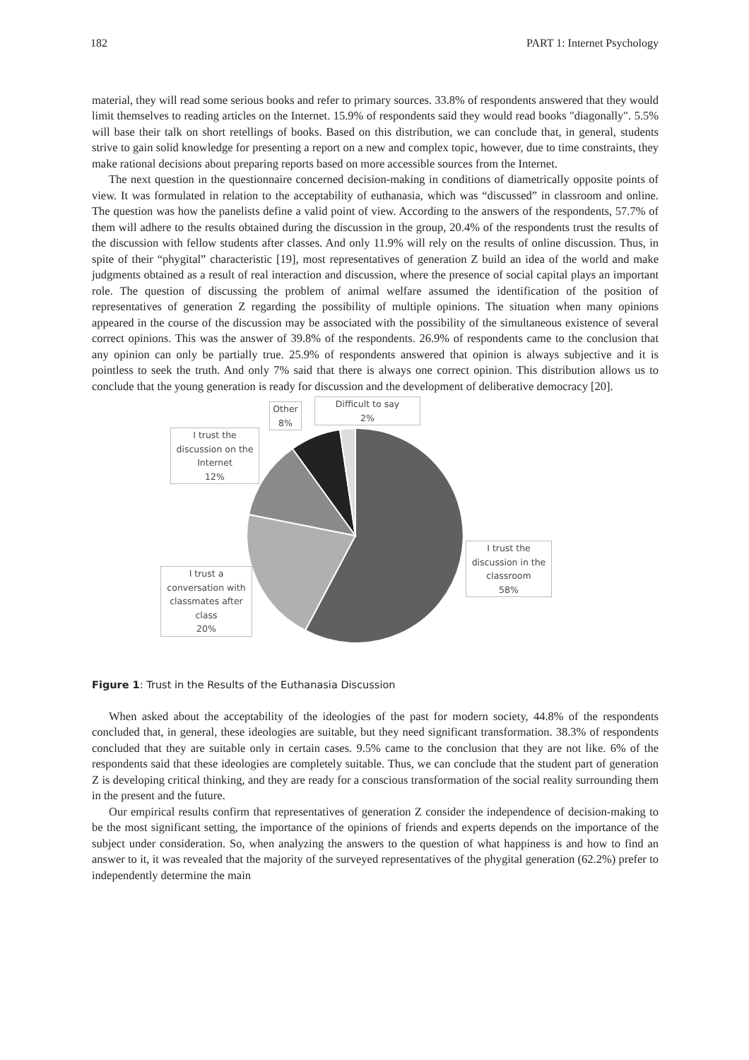182 PART 1: Internet Psychology
material, they will read some serious books and refer to primary sources. 33.8% of respondents answered that they would limit themselves to reading articles on the Internet. 15.9% of respondents said they would read books "diagonally". 5.5% will base their talk on short retellings of books. Based on this distribution, we can conclude that, in general, students strive to gain solid knowledge for presenting a report on a new and complex topic, however, due to time constraints, they make rational decisions about preparing reports based on more accessible sources from the Internet.
The next question in the questionnaire concerned decision-making in conditions of diametrically opposite points of view. It was formulated in relation to the acceptability of euthanasia, which was “discussed” in classroom and online. The question was how the panelists define a valid point of view. According to the answers of the respondents, 57.7% of them will adhere to the results obtained during the discussion in the group, 20.4% of the respondents trust the results of the discussion with fellow students after classes. And only 11.9% will rely on the results of online discussion. Thus, in spite of their “phygital” characteristic [19], most representatives of generation Z build an idea of the world and make judgments obtained as a result of real interaction and discussion, where the presence of social capital plays an important role. The question of discussing the problem of animal welfare assumed the identification of the position of representatives of generation Z regarding the possibility of multiple opinions. The situation when many opinions appeared in the course of the discussion may be associated with the possibility of the simultaneous existence of several correct opinions. This was the answer of 39.8% of the respondents. 26.9% of respondents came to the conclusion that any opinion can only be partially true. 25.9% of respondents answered that opinion is always subjective and it is pointless to seek the truth. And only 7% said that there is always one correct opinion. This distribution allows us to conclude that the young generation is ready for discussion and the development of deliberative democracy [20].
Other
8%
Difficult to say
2%
I trust the
discussion on the
Internet
12%
I trust the
discussion in the
classroom
58%
I trust a
conversation with
classmates after
class
20%
Figure 1: Trust in the Results of the Euthanasia Discussion
When asked about the acceptability of the ideologies of the past for modern society, 44.8% of the respondents concluded that, in general, these ideologies are suitable, but they need significant transformation. 38.3% of respondents concluded that they are suitable only in certain cases. 9.5% came to the conclusion that they are not like. 6% of the respondents said that these ideologies are completely suitable. Thus, we can conclude that the student part of generation Z is developing critical thinking, and they are ready for a conscious transformation of the social reality surrounding them in the present and the future.
Our empirical results confirm that representatives of generation Z consider the independence of decision-making to be the most significant setting, the importance of the opinions of friends and experts depends on the importance of the subject under consideration. So, when analyzing the answers to the question of what happiness is and how to find an answer to it, it was revealed that the majority of the surveyed representatives of the phygital generation (62.2%) prefer to independently determine the main